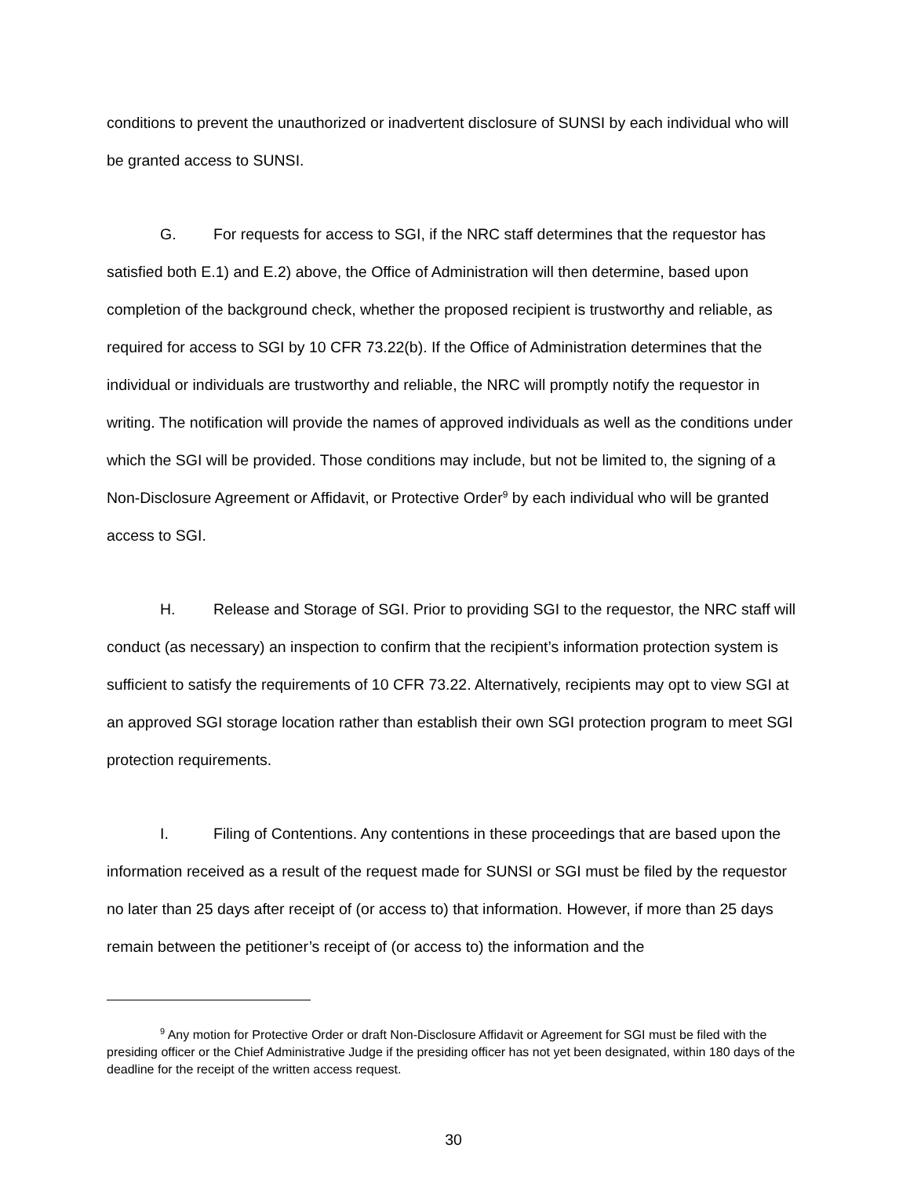conditions to prevent the unauthorized or inadvertent disclosure of SUNSI by each individual who will be granted access to SUNSI.
G. For requests for access to SGI, if the NRC staff determines that the requestor has satisfied both E.1) and E.2) above, the Office of Administration will then determine, based upon completion of the background check, whether the proposed recipient is trustworthy and reliable, as required for access to SGI by 10 CFR 73.22(b). If the Office of Administration determines that the individual or individuals are trustworthy and reliable, the NRC will promptly notify the requestor in writing. The notification will provide the names of approved individuals as well as the conditions under which the SGI will be provided. Those conditions may include, but not be limited to, the signing of a Non-Disclosure Agreement or Affidavit, or Protective Order<sup>9</sup> by each individual who will be granted access to SGI.
H. Release and Storage of SGI. Prior to providing SGI to the requestor, the NRC staff will conduct (as necessary) an inspection to confirm that the recipient’s information protection system is sufficient to satisfy the requirements of 10 CFR 73.22. Alternatively, recipients may opt to view SGI at an approved SGI storage location rather than establish their own SGI protection program to meet SGI protection requirements.
I. Filing of Contentions. Any contentions in these proceedings that are based upon the information received as a result of the request made for SUNSI or SGI must be filed by the requestor no later than 25 days after receipt of (or access to) that information. However, if more than 25 days remain between the petitioner’s receipt of (or access to) the information and the
<sup>9</sup> Any motion for Protective Order or draft Non-Disclosure Affidavit or Agreement for SGI must be filed with the presiding officer or the Chief Administrative Judge if the presiding officer has not yet been designated, within 180 days of the deadline for the receipt of the written access request.
30